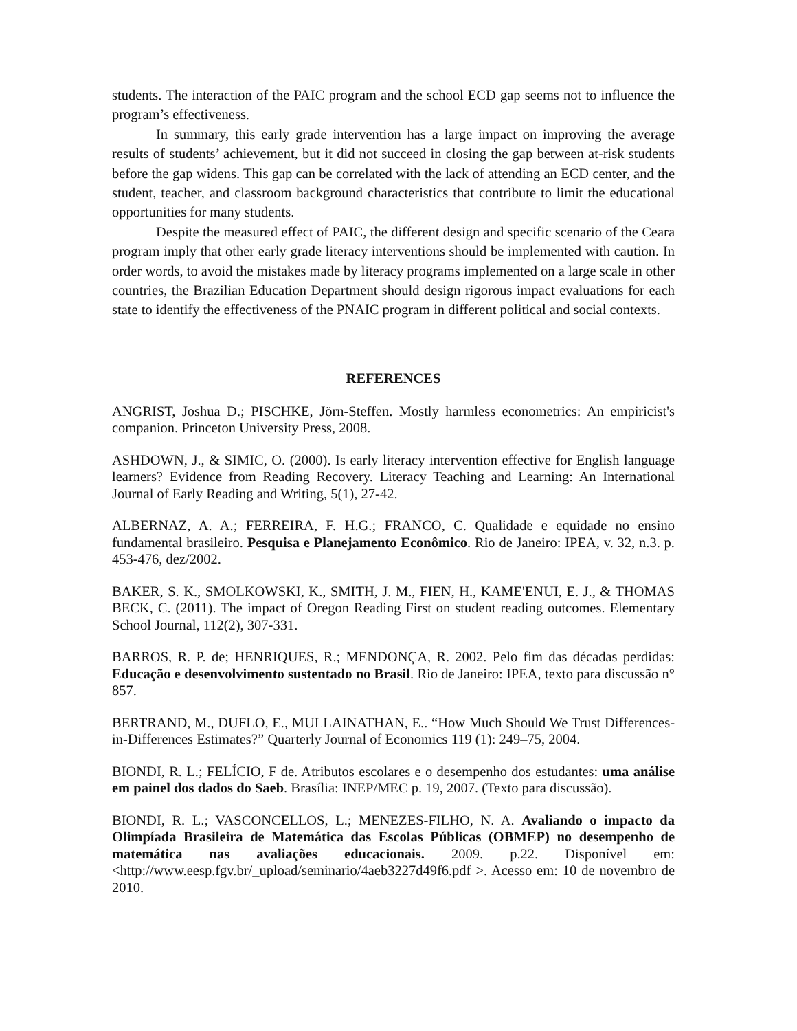students. The interaction of the PAIC program and the school ECD gap seems not to influence the program’s effectiveness.
In summary, this early grade intervention has a large impact on improving the average results of students’ achievement, but it did not succeed in closing the gap between at-risk students before the gap widens. This gap can be correlated with the lack of attending an ECD center, and the student, teacher, and classroom background characteristics that contribute to limit the educational opportunities for many students.
Despite the measured effect of PAIC, the different design and specific scenario of the Ceara program imply that other early grade literacy interventions should be implemented with caution. In order words, to avoid the mistakes made by literacy programs implemented on a large scale in other countries, the Brazilian Education Department should design rigorous impact evaluations for each state to identify the effectiveness of the PNAIC program in different political and social contexts.
REFERENCES
ANGRIST, Joshua D.; PISCHKE, Jörn-Steffen. Mostly harmless econometrics: An empiricist's companion. Princeton University Press, 2008.
ASHDOWN, J., & SIMIC, O. (2000). Is early literacy intervention effective for English language learners? Evidence from Reading Recovery. Literacy Teaching and Learning: An International Journal of Early Reading and Writing, 5(1), 27-42.
ALBERNAZ, A. A.; FERREIRA, F. H.G.; FRANCO, C. Qualidade e equidade no ensino fundamental brasileiro. Pesquisa e Planejamento Econômico. Rio de Janeiro: IPEA, v. 32, n.3. p. 453-476, dez/2002.
BAKER, S. K., SMOLKOWSKI, K., SMITH, J. M., FIEN, H., KAME'ENUI, E. J., & THOMAS BECK, C. (2011). The impact of Oregon Reading First on student reading outcomes. Elementary School Journal, 112(2), 307-331.
BARROS, R. P. de; HENRIQUES, R.; MENDONÇA, R. 2002. Pelo fim das décadas perdidas: Educação e desenvolvimento sustentado no Brasil. Rio de Janeiro: IPEA, texto para discussão n° 857.
BERTRAND, M., DUFLO, E., MULLAINATHAN, E.. “How Much Should We Trust Differences-in-Differences Estimates?” Quarterly Journal of Economics 119 (1): 249–75, 2004.
BIONDI, R. L.; FELÍCIO, F de. Atributos escolares e o desempenho dos estudantes: uma análise em painel dos dados do Saeb. Brasília: INEP/MEC p. 19, 2007. (Texto para discussão).
BIONDI, R. L.; VASCONCELLOS, L.; MENEZES-FILHO, N. A. Avaliando o impacto da Olimpíada Brasileira de Matemática das Escolas Públicas (OBMEP) no desempenho de matemática nas avaliações educacionais. 2009. p.22. Disponível em: <http://www.eesp.fgv.br/_upload/seminario/4aeb3227d49f6.pdf >. Acesso em: 10 de novembro de 2010.